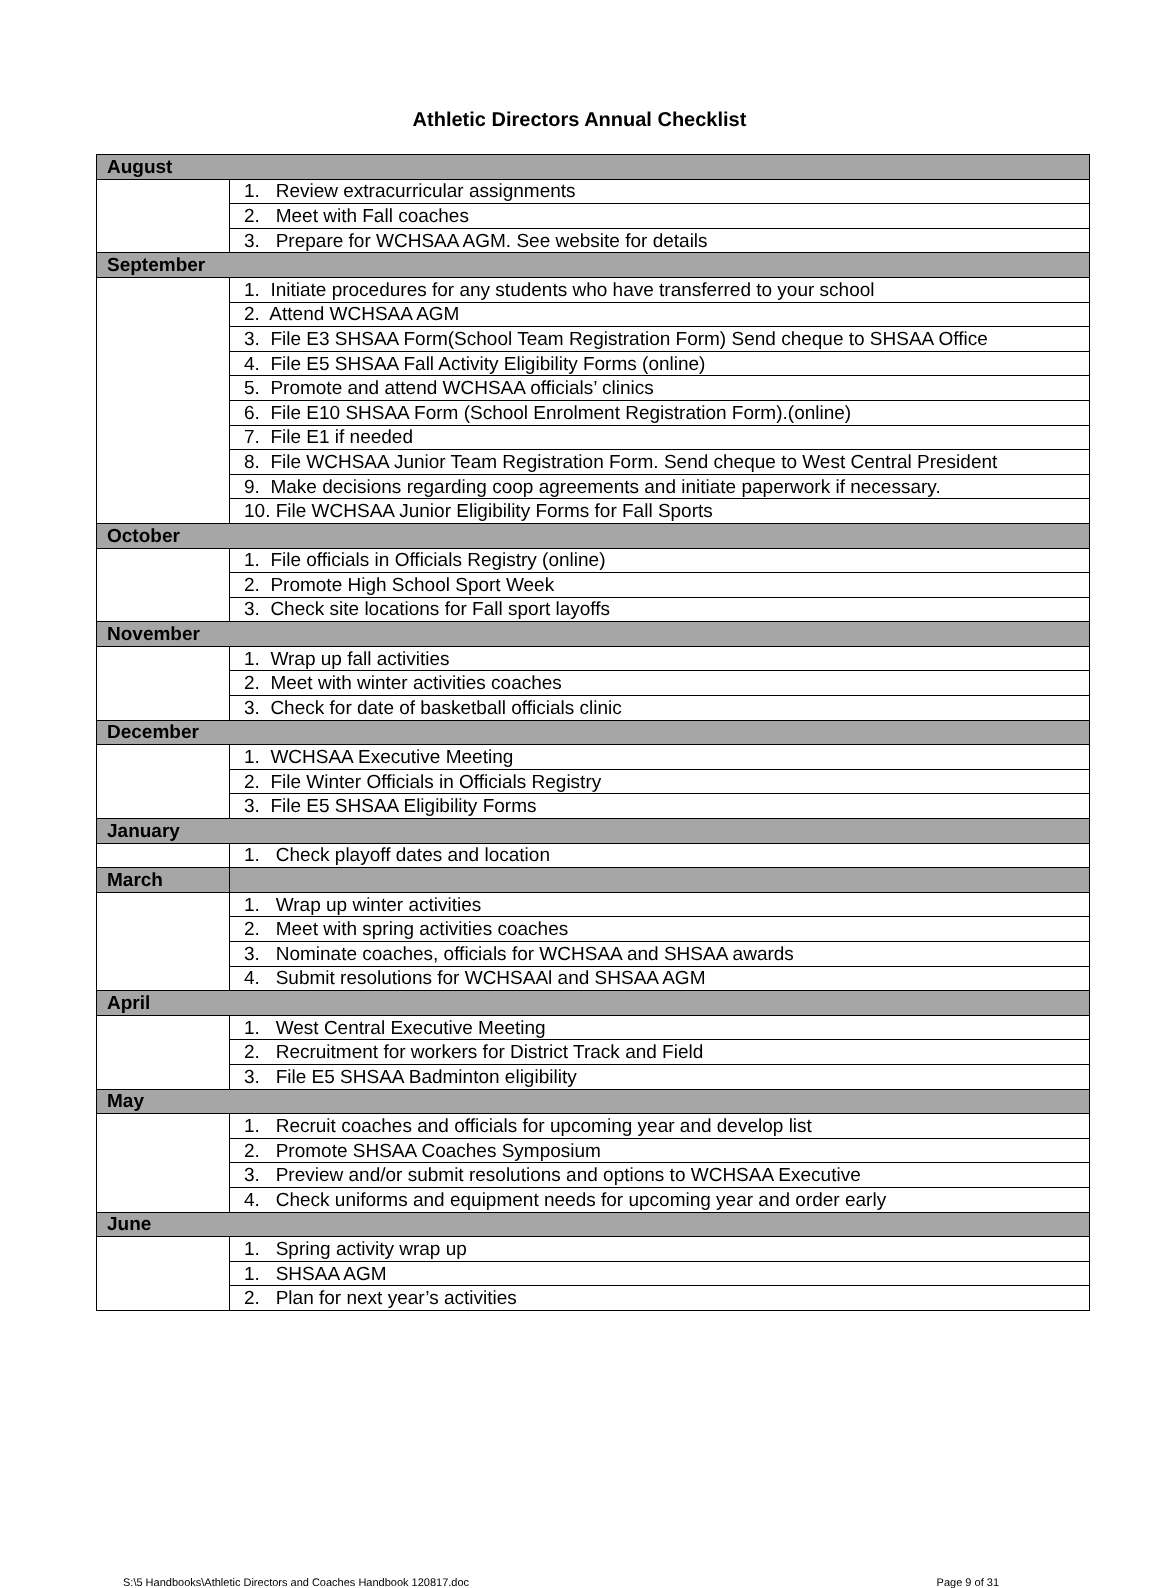Athletic Directors Annual Checklist
| August | |
| | 1. Review extracurricular assignments |
| | 2. Meet with Fall coaches |
| | 3. Prepare for WCHSAA AGM. See website for details |
| September | |
| | 1. Initiate procedures for any students who have transferred to your school |
| | 2. Attend WCHSAA AGM |
| | 3. File E3 SHSAA Form(School Team Registration Form) Send cheque to SHSAA Office |
| | 4. File E5 SHSAA Fall Activity Eligibility Forms (online) |
| | 5. Promote and attend WCHSAA officials’ clinics |
| | 6. File E10 SHSAA Form (School Enrolment Registration Form).(online) |
| | 7. File E1 if needed |
| | 8. File WCHSAA Junior Team Registration Form. Send cheque to West Central President |
| | 9. Make decisions regarding coop agreements and initiate paperwork if necessary. |
| | 10. File WCHSAA Junior Eligibility Forms for Fall Sports |
| October | |
| | 1. File officials in Officials Registry (online) |
| | 2. Promote High School Sport Week |
| | 3. Check site locations for Fall sport layoffs |
| November | |
| | 1. Wrap up fall activities |
| | 2. Meet with winter activities coaches |
| | 3. Check for date of basketball officials clinic |
| December | |
| | 1. WCHSAA Executive Meeting |
| | 2. File Winter Officials in Officials Registry |
| | 3. File E5 SHSAA Eligibility Forms |
| January | |
| | 1. Check playoff dates and location |
| March | |
| | 1. Wrap up winter activities |
| | 2. Meet with spring activities coaches |
| | 3. Nominate coaches, officials for WCHSAA and SHSAA awards |
| | 4. Submit resolutions for WCHSAAl and SHSAA AGM |
| April | |
| | 1. West Central Executive Meeting |
| | 2. Recruitment for workers for District Track and Field |
| | 3. File E5 SHSAA Badminton eligibility |
| May | |
| | 1. Recruit coaches and officials for upcoming year and develop list |
| | 2. Promote SHSAA Coaches Symposium |
| | 3. Preview and/or submit resolutions and options to WCHSAA Executive |
| | 4. Check uniforms and equipment needs for upcoming year and order early |
| June | |
| | 1. Spring activity wrap up |
| | 1. SHSAA AGM |
| | 2. Plan for next year’s activities |
S:\5 Handbooks\Athletic Directors and Coaches Handbook 120817.doc Page 9 of 31